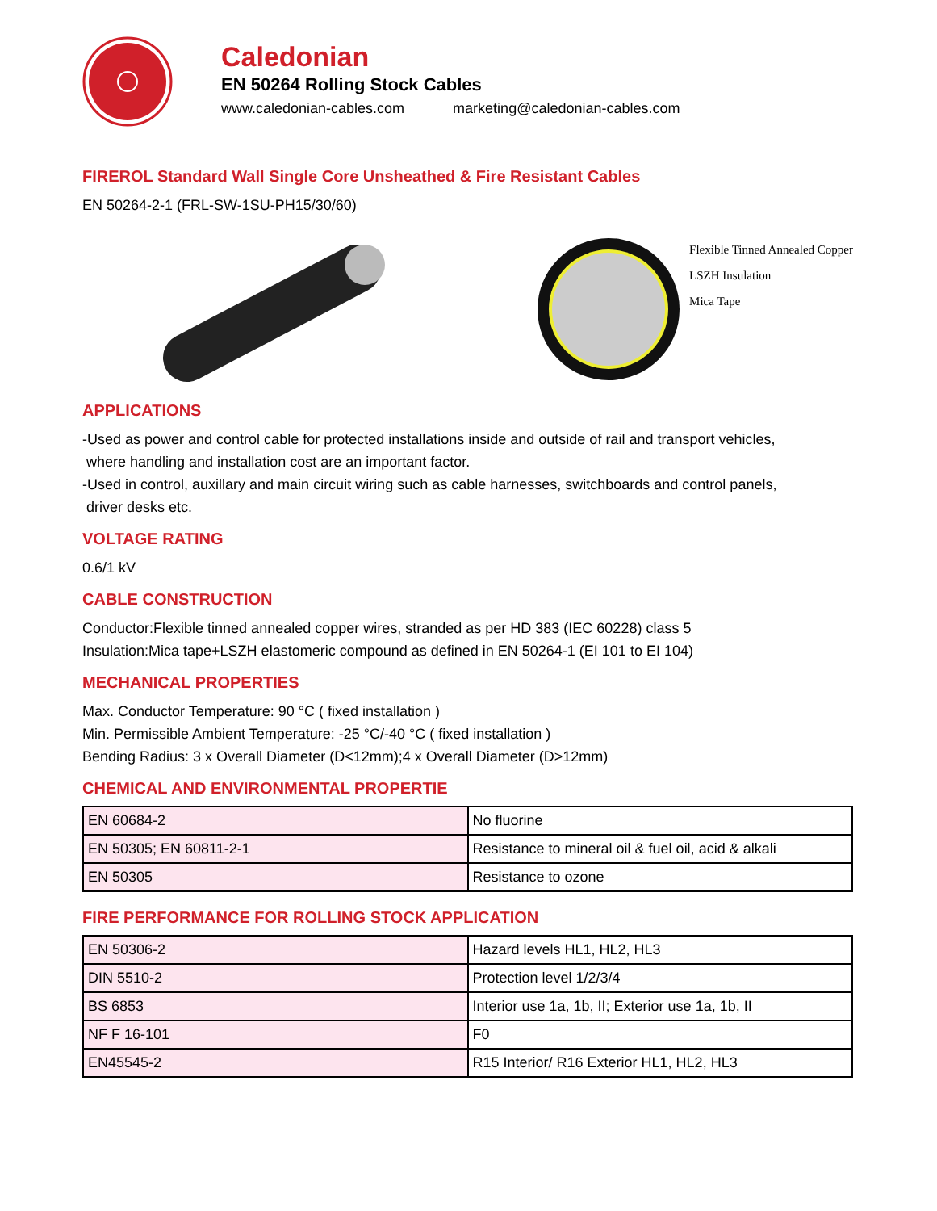Caledonian
EN 50264 Rolling Stock Cables
www.caledonian-cables.com marketing@caledonian-cables.com
FIREROL Standard Wall Single Core Unsheathed & Fire Resistant Cables
EN 50264-2-1 (FRL-SW-1SU-PH15/30/60)
Flexible Tinned Annealed Copper
LSZH Insulation
Mica Tape
APPLICATIONS
-Used as power and control cable for protected installations inside and outside of rail and transport vehicles,
where handling and installation cost are an important factor.
-Used in control, auxillary and main circuit wiring such as cable harnesses, switchboards and control panels,
driver desks etc.
VOLTAGE RATING
0.6/1 kV
CABLE CONSTRUCTION
Conductor:Flexible tinned annealed copper wires, stranded as per HD 383 (IEC 60228) class 5
Insulation:Mica tape+LSZH elastomeric compound as defined in EN 50264-1 (EI 101 to EI 104)
MECHANICAL PROPERTIES
Max. Conductor Temperature: 90 °C ( fixed installation )
Min. Permissible Ambient Temperature: -25 °C/-40 °C ( fixed installation )
Bending Radius: 3 x Overall Diameter (D<12mm);4 x Overall Diameter (D>12mm)
CHEMICAL AND ENVIRONMENTAL PROPERTIE
| EN 60684-2 | No fluorine |
| EN 50305; EN 60811-2-1 | Resistance to mineral oil & fuel oil, acid & alkali |
| EN 50305 | Resistance to ozone |
FIRE PERFORMANCE FOR ROLLING STOCK APPLICATION
| EN 50306-2 | Hazard levels HL1, HL2, HL3 |
| DIN 5510-2 | Protection level 1/2/3/4 |
| BS 6853 | Interior use 1a, 1b, II; Exterior use 1a, 1b, II |
| NF F 16-101 | F0 |
| EN45545-2 | R15 Interior/ R16 Exterior HL1, HL2, HL3 |